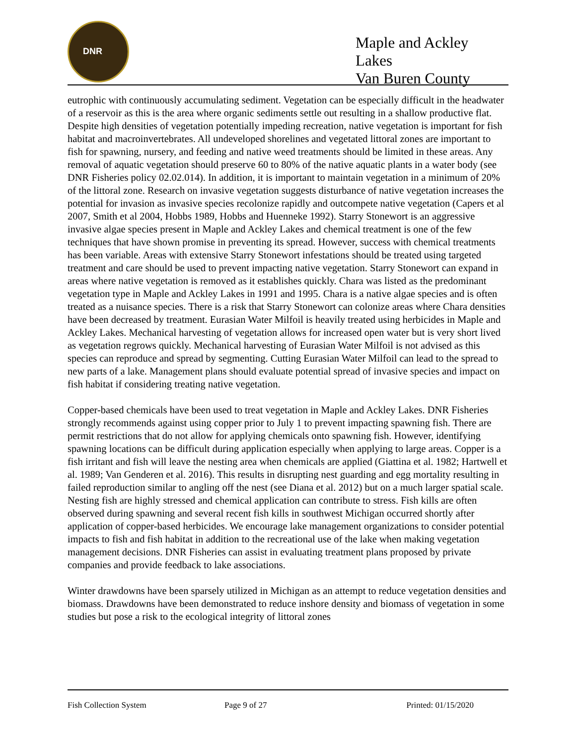DNR
Maple and Ackley Lakes
Van Buren County
eutrophic with continuously accumulating sediment. Vegetation can be especially difficult in the headwater of a reservoir as this is the area where organic sediments settle out resulting in a shallow productive flat. Despite high densities of vegetation potentially impeding recreation, native vegetation is important for fish habitat and macroinvertebrates. All undeveloped shorelines and vegetated littoral zones are important to fish for spawning, nursery, and feeding and native weed treatments should be limited in these areas. Any removal of aquatic vegetation should preserve 60 to 80% of the native aquatic plants in a water body (see DNR Fisheries policy 02.02.014). In addition, it is important to maintain vegetation in a minimum of 20% of the littoral zone. Research on invasive vegetation suggests disturbance of native vegetation increases the potential for invasion as invasive species recolonize rapidly and outcompete native vegetation (Capers et al 2007, Smith et al 2004, Hobbs 1989, Hobbs and Huenneke 1992). Starry Stonewort is an aggressive invasive algae species present in Maple and Ackley Lakes and chemical treatment is one of the few techniques that have shown promise in preventing its spread. However, success with chemical treatments has been variable. Areas with extensive Starry Stonewort infestations should be treated using targeted treatment and care should be used to prevent impacting native vegetation. Starry Stonewort can expand in areas where native vegetation is removed as it establishes quickly. Chara was listed as the predominant vegetation type in Maple and Ackley Lakes in 1991 and 1995. Chara is a native algae species and is often treated as a nuisance species. There is a risk that Starry Stonewort can colonize areas where Chara densities have been decreased by treatment. Eurasian Water Milfoil is heavily treated using herbicides in Maple and Ackley Lakes. Mechanical harvesting of vegetation allows for increased open water but is very short lived as vegetation regrows quickly. Mechanical harvesting of Eurasian Water Milfoil is not advised as this species can reproduce and spread by segmenting. Cutting Eurasian Water Milfoil can lead to the spread to new parts of a lake. Management plans should evaluate potential spread of invasive species and impact on fish habitat if considering treating native vegetation.
Copper-based chemicals have been used to treat vegetation in Maple and Ackley Lakes. DNR Fisheries strongly recommends against using copper prior to July 1 to prevent impacting spawning fish. There are permit restrictions that do not allow for applying chemicals onto spawning fish. However, identifying spawning locations can be difficult during application especially when applying to large areas. Copper is a fish irritant and fish will leave the nesting area when chemicals are applied (Giattina et al. 1982; Hartwell et al. 1989; Van Genderen et al. 2016). This results in disrupting nest guarding and egg mortality resulting in failed reproduction similar to angling off the nest (see Diana et al. 2012) but on a much larger spatial scale. Nesting fish are highly stressed and chemical application can contribute to stress. Fish kills are often observed during spawning and several recent fish kills in southwest Michigan occurred shortly after application of copper-based herbicides. We encourage lake management organizations to consider potential impacts to fish and fish habitat in addition to the recreational use of the lake when making vegetation management decisions. DNR Fisheries can assist in evaluating treatment plans proposed by private companies and provide feedback to lake associations.
Winter drawdowns have been sparsely utilized in Michigan as an attempt to reduce vegetation densities and biomass. Drawdowns have been demonstrated to reduce inshore density and biomass of vegetation in some studies but pose a risk to the ecological integrity of littoral zones
Fish Collection System Page 9 of 27 Printed: 01/15/2020